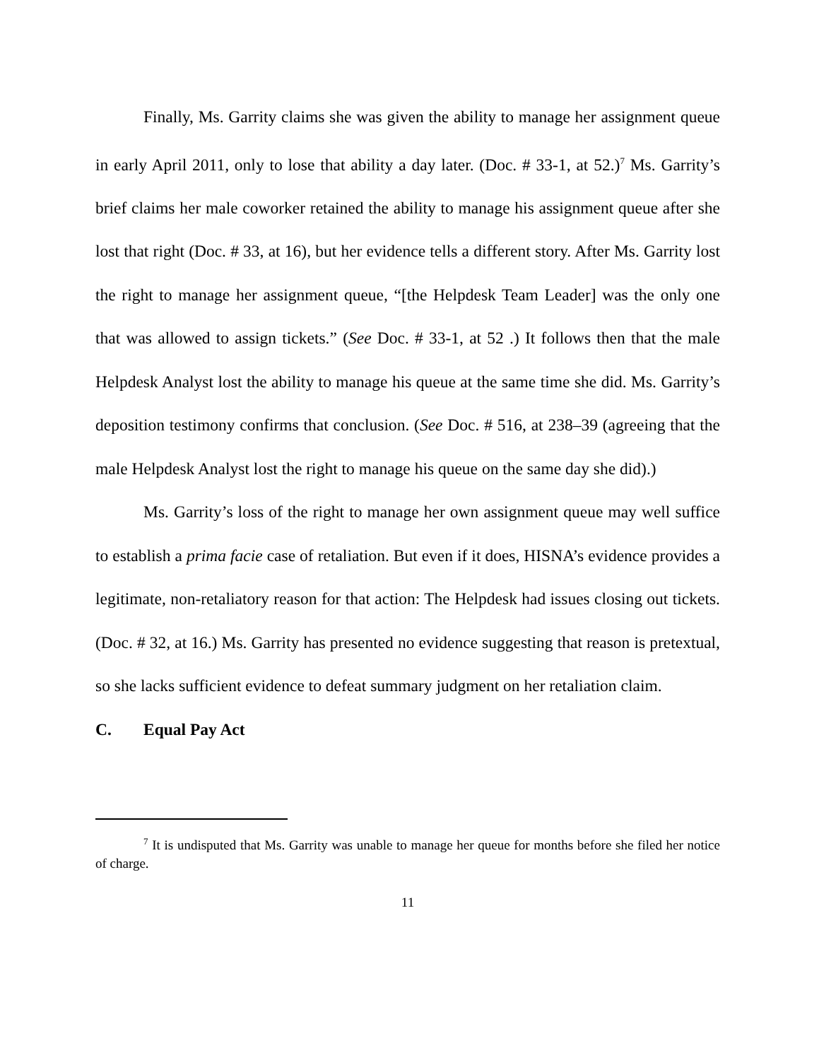Finally, Ms. Garrity claims she was given the ability to manage her assignment queue in early April 2011, only to lose that ability a day later. (Doc. # 33-1, at 52.)<sup>7</sup> Ms. Garrity’s brief claims her male coworker retained the ability to manage his assignment queue after she lost that right (Doc. # 33, at 16), but her evidence tells a different story. After Ms. Garrity lost the right to manage her assignment queue, “[the Helpdesk Team Leader] was the only one that was allowed to assign tickets.” (See Doc. # 33-1, at 52 .) It follows then that the male Helpdesk Analyst lost the ability to manage his queue at the same time she did. Ms. Garrity’s deposition testimony confirms that conclusion. (See Doc. # 516, at 238–39 (agreeing that the male Helpdesk Analyst lost the right to manage his queue on the same day she did).)
Ms. Garrity’s loss of the right to manage her own assignment queue may well suffice to establish a prima facie case of retaliation. But even if it does, HISNA’s evidence provides a legitimate, non-retaliatory reason for that action: The Helpdesk had issues closing out tickets. (Doc. # 32, at 16.) Ms. Garrity has presented no evidence suggesting that reason is pretextual, so she lacks sufficient evidence to defeat summary judgment on her retaliation claim.
C. Equal Pay Act
<sup>7</sup> It is undisputed that Ms. Garrity was unable to manage her queue for months before she filed her notice of charge.
11